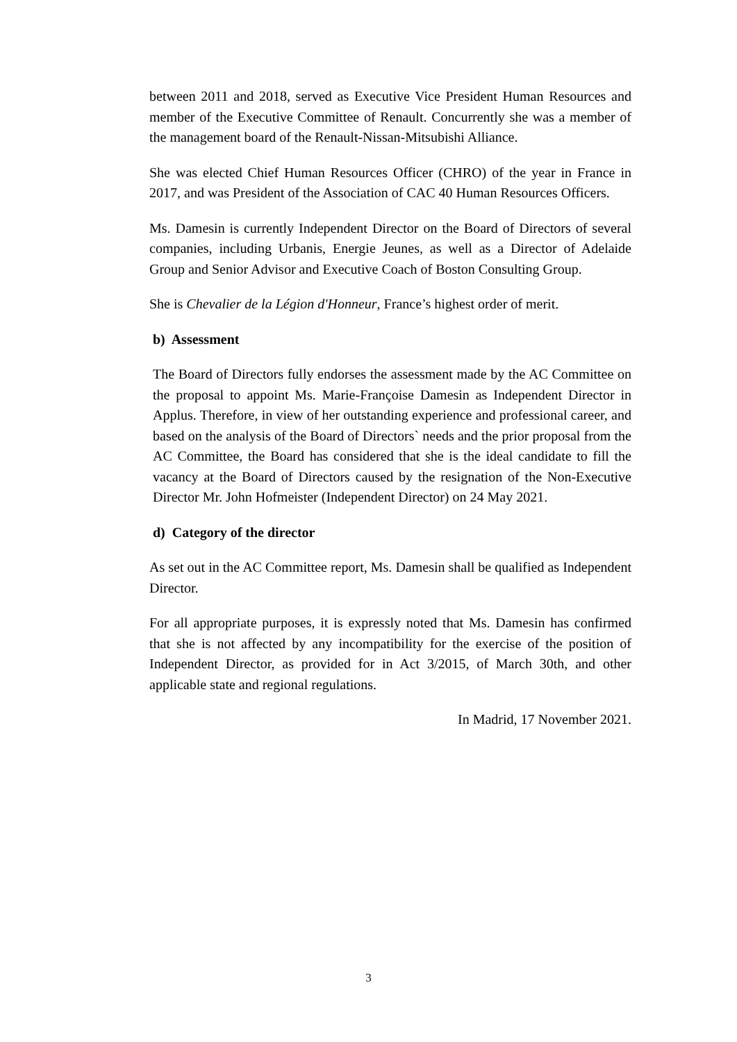between 2011 and 2018, served as Executive Vice President Human Resources and member of the Executive Committee of Renault. Concurrently she was a member of the management board of the Renault-Nissan-Mitsubishi Alliance.
She was elected Chief Human Resources Officer (CHRO) of the year in France in 2017, and was President of the Association of CAC 40 Human Resources Officers.
Ms. Damesin is currently Independent Director on the Board of Directors of several companies, including Urbanis, Energie Jeunes, as well as a Director of Adelaide Group and Senior Advisor and Executive Coach of Boston Consulting Group.
She is Chevalier de la Légion d'Honneur, France’s highest order of merit.
b) Assessment
The Board of Directors fully endorses the assessment made by the AC Committee on the proposal to appoint Ms. Marie-Françoise Damesin as Independent Director in Applus. Therefore, in view of her outstanding experience and professional career, and based on the analysis of the Board of Directors` needs and the prior proposal from the AC Committee, the Board has considered that she is the ideal candidate to fill the vacancy at the Board of Directors caused by the resignation of the Non-Executive Director Mr. John Hofmeister (Independent Director) on 24 May 2021.
d) Category of the director
As set out in the AC Committee report, Ms. Damesin shall be qualified as Independent Director.
For all appropriate purposes, it is expressly noted that Ms. Damesin has confirmed that she is not affected by any incompatibility for the exercise of the position of Independent Director, as provided for in Act 3/2015, of March 30th, and other applicable state and regional regulations.
In Madrid, 17 November 2021.
3